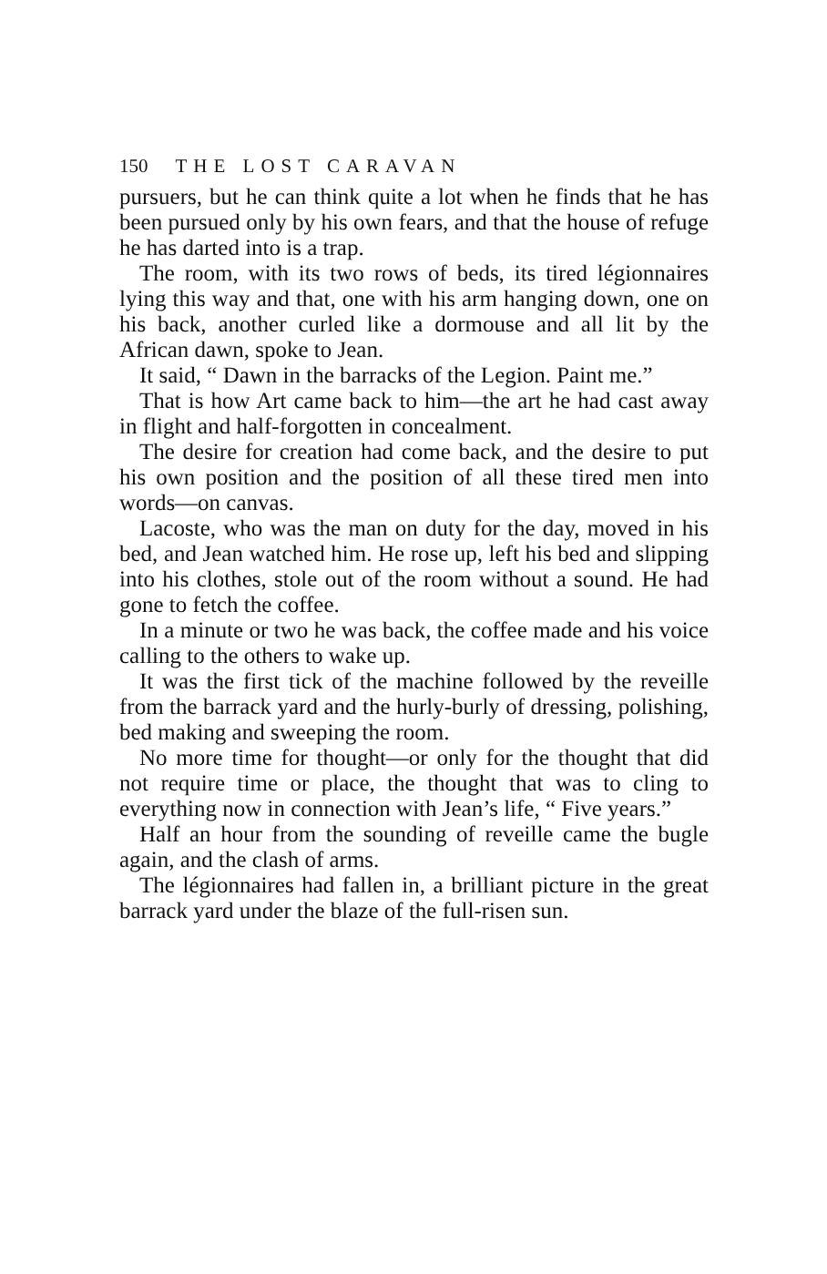150 THE LOST CARAVAN
pursuers, but he can think quite a lot when he finds that he has been pursued only by his own fears, and that the house of refuge he has darted into is a trap.
The room, with its two rows of beds, its tired légionnaires lying this way and that, one with his arm hanging down, one on his back, another curled like a dormouse and all lit by the African dawn, spoke to Jean.
It said, “ Dawn in the barracks of the Legion. Paint me.”
That is how Art came back to him—the art he had cast away in flight and half-forgotten in concealment.
The desire for creation had come back, and the desire to put his own position and the position of all these tired men into words—on canvas.
Lacoste, who was the man on duty for the day, moved in his bed, and Jean watched him. He rose up, left his bed and slipping into his clothes, stole out of the room without a sound. He had gone to fetch the coffee.
In a minute or two he was back, the coffee made and his voice calling to the others to wake up.
It was the first tick of the machine followed by the reveille from the barrack yard and the hurly-burly of dressing, polishing, bed making and sweeping the room.
No more time for thought—or only for the thought that did not require time or place, the thought that was to cling to everything now in connection with Jean’s life, “ Five years.”
Half an hour from the sounding of reveille came the bugle again, and the clash of arms.
The légionnaires had fallen in, a brilliant picture in the great barrack yard under the blaze of the full-risen sun.